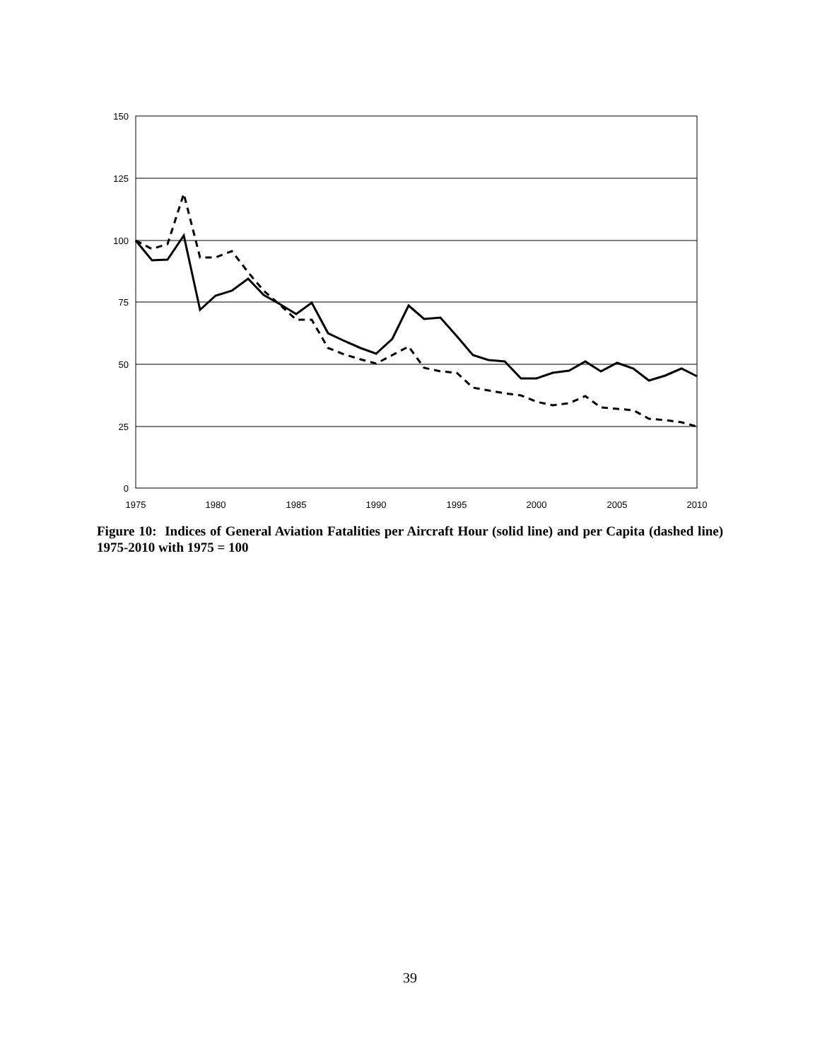150
125
100
75
50
25
0
1975
1980
1985
1990
1995
2000
2005
2010
Figure 10: Indices of General Aviation Fatalities per Aircraft Hour (solid line) and per Capita (dashed line) 1975-2010 with 1975 = 100
39